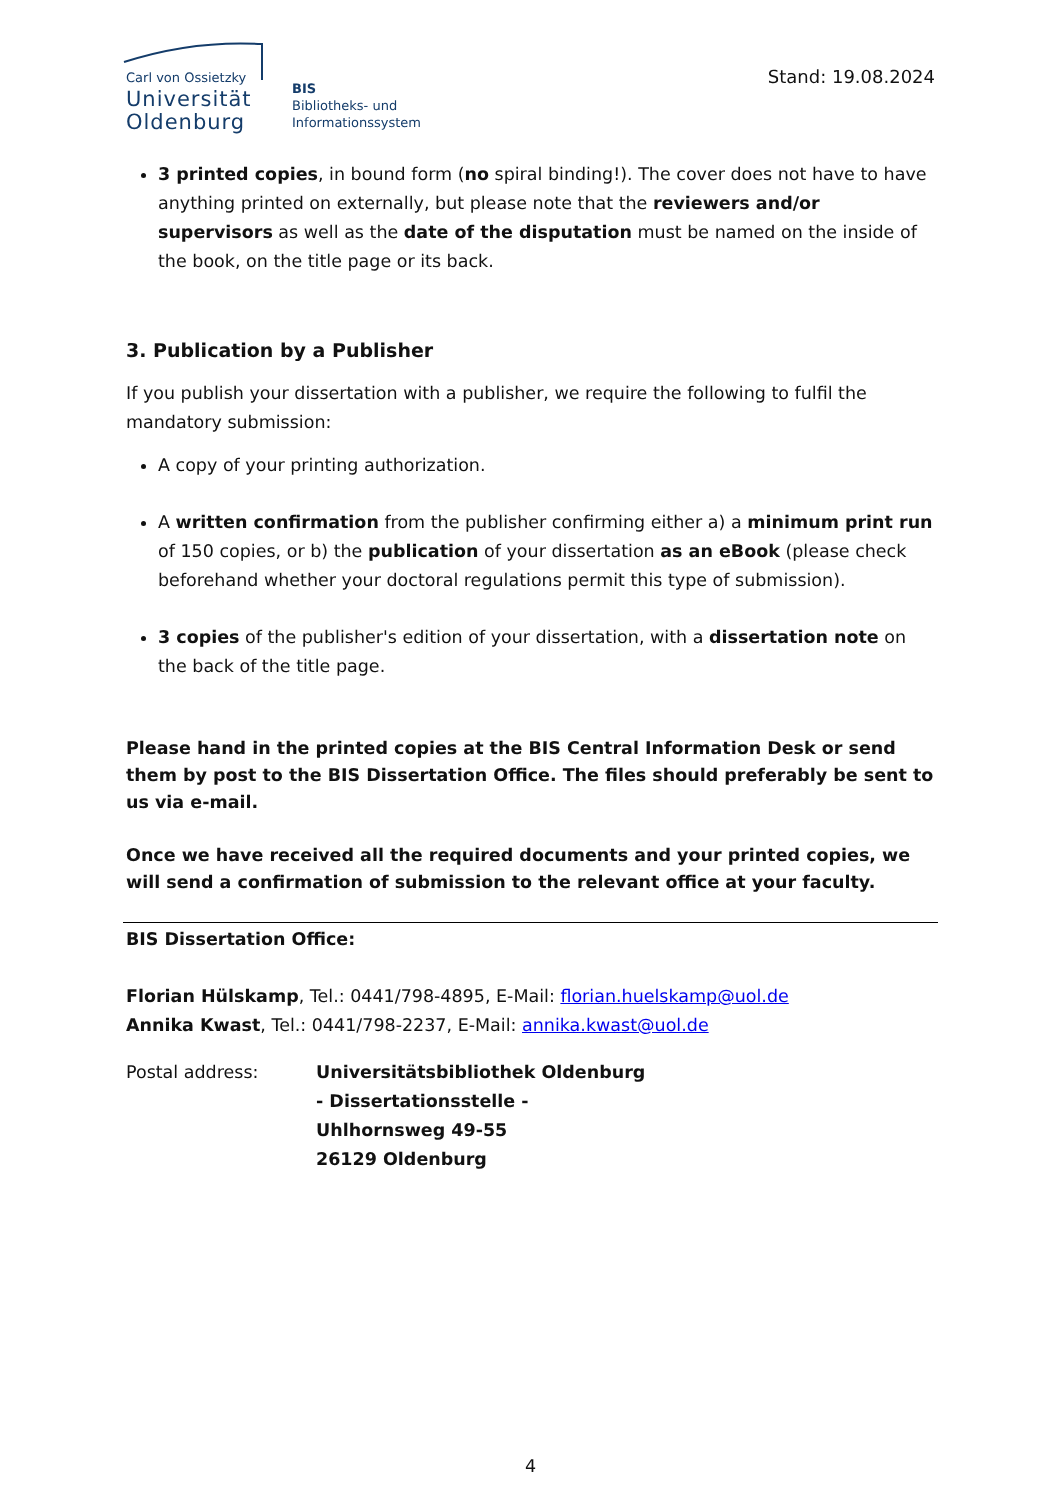Carl von Ossietzky
Universität
Oldenburg
BIS
Bibliotheks- und
Informationssystem
Stand: 19.08.2024
3 printed copies, in bound form (no spiral binding!). The cover does not have to have anything printed on externally, but please note that the reviewers and/or supervisors as well as the date of the disputation must be named on the inside of the book, on the title page or its back.
3. Publication by a Publisher
If you publish your dissertation with a publisher, we require the following to fulfil the mandatory submission:
A copy of your printing authorization.
A written confirmation from the publisher confirming either a) a minimum print run of 150 copies, or b) the publication of your dissertation as an eBook (please check beforehand whether your doctoral regulations permit this type of submission).
3 copies of the publisher's edition of your dissertation, with a dissertation note on the back of the title page.
Please hand in the printed copies at the BIS Central Information Desk or send them by post to the BIS Dissertation Office. The files should preferably be sent to us via e-mail.
Once we have received all the required documents and your printed copies, we will send a confirmation of submission to the relevant office at your faculty.
BIS Dissertation Office:
Florian Hülskamp, Tel.: 0441/798-4895, E-Mail: florian.huelskamp@uol.de
Annika Kwast, Tel.: 0441/798-2237, E-Mail: annika.kwast@uol.de
Postal address: Universitätsbibliothek Oldenburg
- Dissertationsstelle -
Uhlhornsweg 49-55
26129 Oldenburg
4